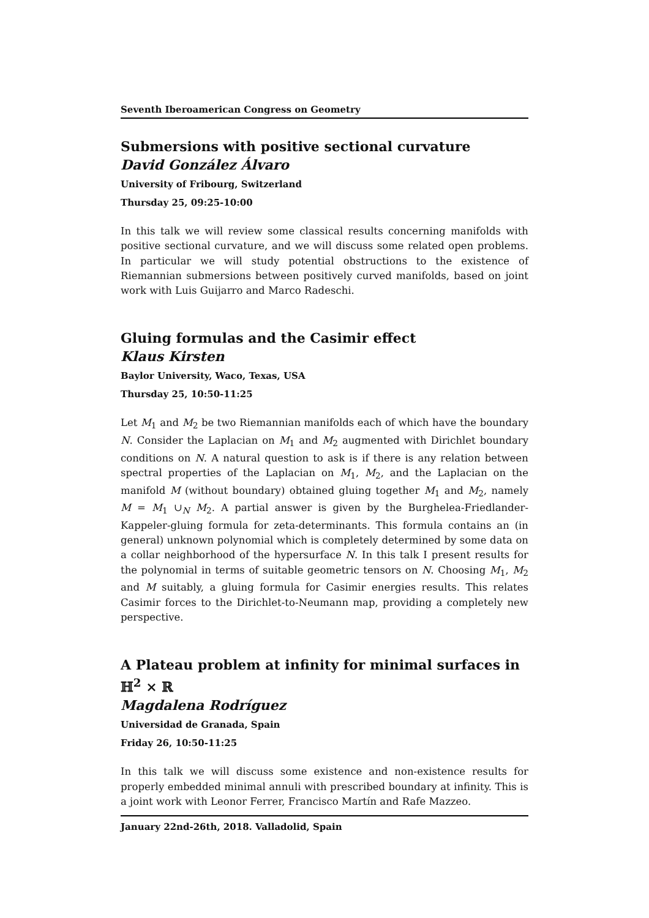Seventh Iberoamerican Congress on Geometry
Submersions with positive sectional curvature
David González Álvaro
University of Fribourg, Switzerland
Thursday 25, 09:25-10:00
In this talk we will review some classical results concerning manifolds with positive sectional curvature, and we will discuss some related open problems. In particular we will study potential obstructions to the existence of Riemannian submersions between positively curved manifolds, based on joint work with Luis Guijarro and Marco Radeschi.
Gluing formulas and the Casimir effect
Klaus Kirsten
Baylor University, Waco, Texas, USA
Thursday 25, 10:50-11:25
Let M<sub>1</sub> and M<sub>2</sub> be two Riemannian manifolds each of which have the boundary N. Consider the Laplacian on M<sub>1</sub> and M<sub>2</sub> augmented with Dirichlet boundary conditions on N. A natural question to ask is if there is any relation between spectral properties of the Laplacian on M<sub>1</sub>, M<sub>2</sub>, and the Laplacian on the manifold M (without boundary) obtained gluing together M<sub>1</sub> and M<sub>2</sub>, namely M = M<sub>1</sub> ∪<sub>N</sub> M<sub>2</sub>. A partial answer is given by the Burghelea-Friedlander-Kappeler-gluing formula for zeta-determinants. This formula contains an (in general) unknown polynomial which is completely determined by some data on a collar neighborhood of the hypersurface N. In this talk I present results for the polynomial in terms of suitable geometric tensors on N. Choosing M<sub>1</sub>, M<sub>2</sub> and M suitably, a gluing formula for Casimir energies results. This relates Casimir forces to the Dirichlet-to-Neumann map, providing a completely new perspective.
A Plateau problem at infinity for minimal surfaces in ℍ<sup>2</sup> × ℝ
Magdalena Rodríguez
Universidad de Granada, Spain
Friday 26, 10:50-11:25
In this talk we will discuss some existence and non-existence results for properly embedded minimal annuli with prescribed boundary at infinity. This is a joint work with Leonor Ferrer, Francisco Martín and Rafe Mazzeo.
January 22nd-26th, 2018. Valladolid, Spain